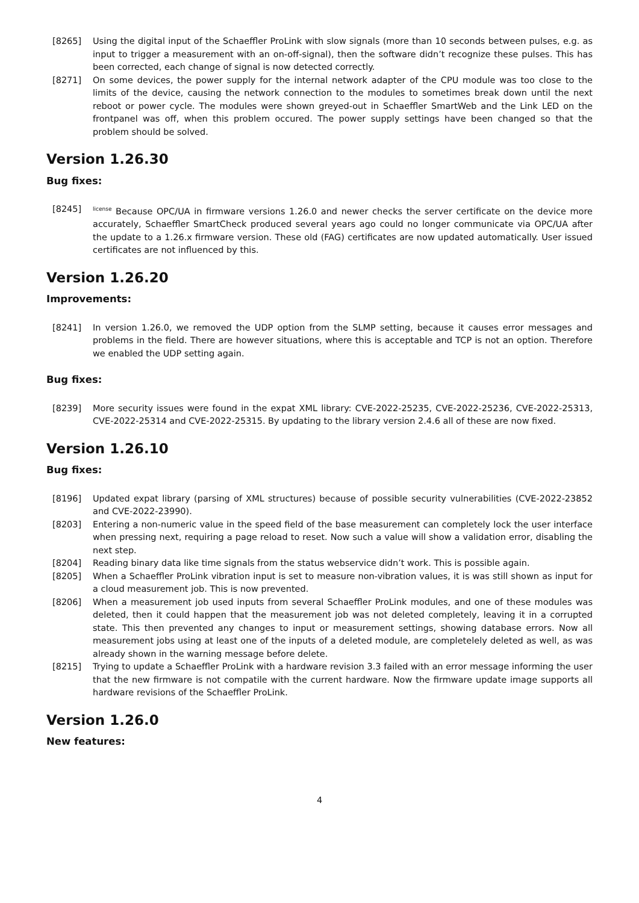[8265] Using the digital input of the Schaeffler ProLink with slow signals (more than 10 seconds between pulses, e.g. as input to trigger a measurement with an on-off-signal), then the software didn’t recognize these pulses. This has been corrected, each change of signal is now detected correctly.
[8271] On some devices, the power supply for the internal network adapter of the CPU module was too close to the limits of the device, causing the network connection to the modules to sometimes break down until the next reboot or power cycle. The modules were shown greyed-out in Schaeffler SmartWeb and the Link LED on the frontpanel was off, when this problem occured. The power supply settings have been changed so that the problem should be solved.
Version 1.26.30
Bug fixes:
[8245]
<sup>license</sup> Because OPC/UA in firmware versions 1.26.0 and newer checks the server certificate on the device more accurately, Schaeffler SmartCheck produced several years ago could no longer communicate via OPC/UA after the update to a 1.26.x firmware version. These old (FAG) certificates are now updated automatically. User issued certificates are not influenced by this.
Version 1.26.20
Improvements:
[8241] In version 1.26.0, we removed the UDP option from the SLMP setting, because it causes error messages and problems in the field. There are however situations, where this is acceptable and TCP is not an option. Therefore we enabled the UDP setting again.
Bug fixes:
[8239] More security issues were found in the expat XML library: CVE-2022-25235, CVE-2022-25236, CVE-2022-25313, CVE-2022-25314 and CVE-2022-25315. By updating to the library version 2.4.6 all of these are now fixed.
Version 1.26.10
Bug fixes:
[8196] Updated expat library (parsing of XML structures) because of possible security vulnerabilities (CVE-2022-23852 and CVE-2022-23990).
[8203] Entering a non-numeric value in the speed field of the base measurement can completely lock the user interface when pressing next, requiring a page reload to reset. Now such a value will show a validation error, disabling the next step.
[8204] Reading binary data like time signals from the status webservice didn’t work. This is possible again.
[8205] When a Schaeffler ProLink vibration input is set to measure non-vibration values, it is was still shown as input for a cloud measurement job. This is now prevented.
[8206] When a measurement job used inputs from several Schaeffler ProLink modules, and one of these modules was deleted, then it could happen that the measurement job was not deleted completely, leaving it in a corrupted state. This then prevented any changes to input or measurement settings, showing database errors. Now all measurement jobs using at least one of the inputs of a deleted module, are completelely deleted as well, as was already shown in the warning message before delete.
[8215] Trying to update a Schaeffler ProLink with a hardware revision 3.3 failed with an error message informing the user that the new firmware is not compatile with the current hardware. Now the firmware update image supports all hardware revisions of the Schaeffler ProLink.
Version 1.26.0
New features:
4